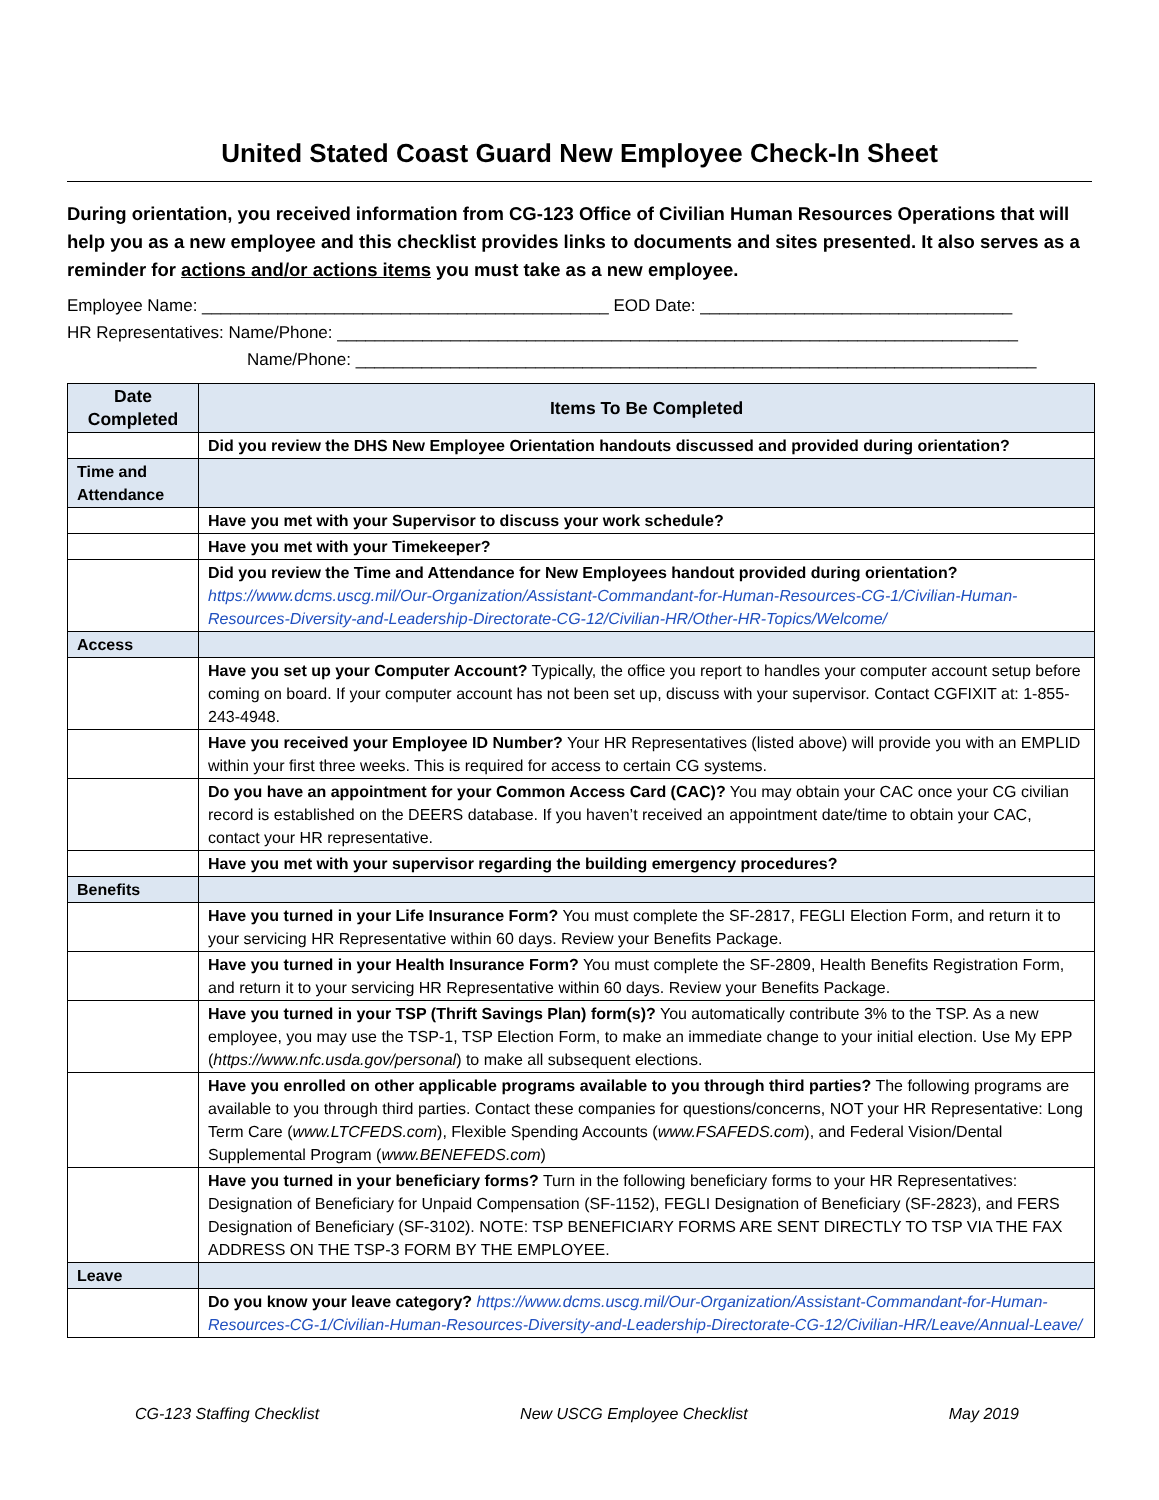United Stated Coast Guard New Employee Check-In Sheet
During orientation, you received information from CG-123 Office of Civilian Human Resources Operations that will help you as a new employee and this checklist provides links to documents and sites presented. It also serves as a reminder for actions and/or actions items you must take as a new employee.
Employee Name: ___________________________________________ EOD Date: _________________________________
HR Representatives: Name/Phone: ________________________________________________________________________
Name/Phone: ________________________________________________________________________
| Date Completed | Items To Be Completed |
| --- | --- |
| | Did you review the DHS New Employee Orientation handouts discussed and provided during orientation? |
| Time and Attendance | |
| | Have you met with your Supervisor to discuss your work schedule? |
| | Have you met with your Timekeeper? |
| | Did you review the Time and Attendance for New Employees handout provided during orientation? https://www.dcms.uscg.mil/Our-Organization/Assistant-Commandant-for-Human-Resources-CG-1/Civilian-Human-Resources-Diversity-and-Leadership-Directorate-CG-12/Civilian-HR/Other-HR-Topics/Welcome/ |
| Access | |
| | Have you set up your Computer Account? Typically, the office you report to handles your computer account setup before coming on board. If your computer account has not been set up, discuss with your supervisor. Contact CGFIXIT at: 1-855-243-4948. |
| | Have you received your Employee ID Number? Your HR Representatives (listed above) will provide you with an EMPLID within your first three weeks. This is required for access to certain CG systems. |
| | Do you have an appointment for your Common Access Card (CAC)? You may obtain your CAC once your CG civilian record is established on the DEERS database. If you haven’t received an appointment date/time to obtain your CAC, contact your HR representative. |
| | Have you met with your supervisor regarding the building emergency procedures? |
| Benefits | |
| | Have you turned in your Life Insurance Form? You must complete the SF-2817, FEGLI Election Form, and return it to your servicing HR Representative within 60 days. Review your Benefits Package. |
| | Have you turned in your Health Insurance Form? You must complete the SF-2809, Health Benefits Registration Form, and return it to your servicing HR Representative within 60 days. Review your Benefits Package. |
| | Have you turned in your TSP (Thrift Savings Plan) form(s)? You automatically contribute 3% to the TSP. As a new employee, you may use the TSP-1, TSP Election Form, to make an immediate change to your initial election. Use My EPP ( https://www.nfc.usda.gov/personal ) to make all subsequent elections. |
| | Have you enrolled on other applicable programs available to you through third parties? The following programs are available to you through third parties. Contact these companies for questions/concerns, NOT your HR Representative: Long Term Care ( www.LTCFEDS.com ), Flexible Spending Accounts ( www.FSAFEDS.com ), and Federal Vision/Dental Supplemental Program ( www.BENEFEDS.com ) |
| | Have you turned in your beneficiary forms? Turn in the following beneficiary forms to your HR Representatives: Designation of Beneficiary for Unpaid Compensation (SF-1152), FEGLI Designation of Beneficiary (SF-2823), and FERS Designation of Beneficiary (SF-3102). NOTE: TSP BENEFICIARY FORMS ARE SENT DIRECTLY TO TSP VIA THE FAX ADDRESS ON THE TSP-3 FORM BY THE EMPLOYEE. |
| Leave | |
| | Do you know your leave category? https://www.dcms.uscg.mil/Our-Organization/Assistant-Commandant-for-Human-Resources-CG-1/Civilian-Human-Resources-Diversity-and-Leadership-Directorate-CG-12/Civilian-HR/Leave/Annual-Leave/ |
CG-123 Staffing Checklist New USCG Employee Checklist May 2019